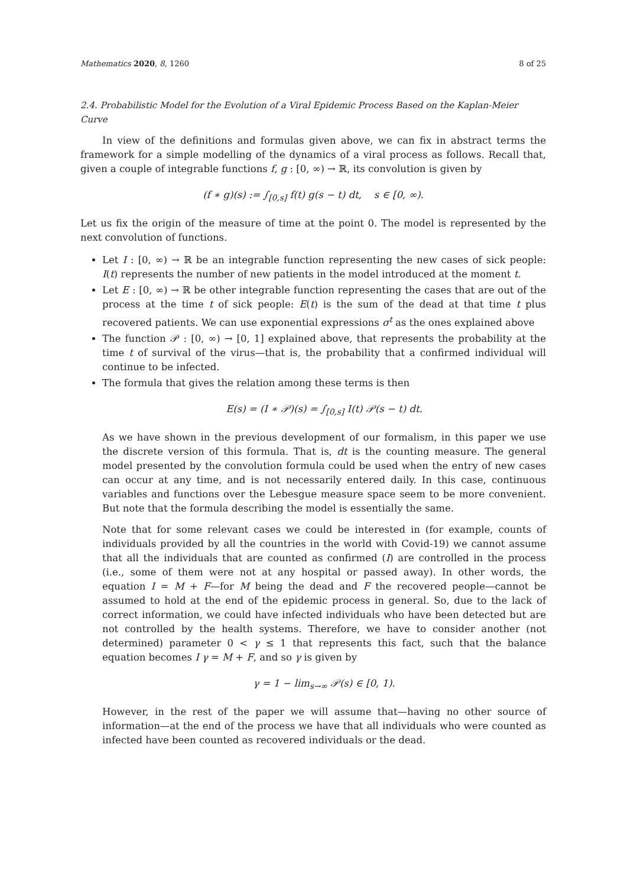Mathematics 2020, 8, 1260 8 of 25
2.4. Probabilistic Model for the Evolution of a Viral Epidemic Process Based on the Kaplan-Meier Curve
In view of the definitions and formulas given above, we can fix in abstract terms the framework for a simple modelling of the dynamics of a viral process as follows. Recall that, given a couple of integrable functions f, g : [0, ∞) → ℝ, its convolution is given by
(f ∗ g)(s) := ∫<sub>[0,s]</sub> f(t) g(s − t) dt, s ∈ [0, ∞).
Let us fix the origin of the measure of time at the point 0. The model is represented by the next convolution of functions.
Let I : [0, ∞) → ℝ be an integrable function representing the new cases of sick people: I(t) represents the number of new patients in the model introduced at the moment t.
Let E : [0, ∞) → ℝ be other integrable function representing the cases that are out of the process at the time t of sick people: E(t) is the sum of the dead at that time t plus recovered patients. We can use exponential expressions σ<sup>t</sup> as the ones explained above
The function 𝒫 : [0, ∞) → [0, 1] explained above, that represents the probability at the time t of survival of the virus—that is, the probability that a confirmed individual will continue to be infected.
The formula that gives the relation among these terms is then
E(s) = (I ∗ 𝒫)(s) = ∫<sub>[0,s]</sub> I(t) 𝒫(s − t) dt.
As we have shown in the previous development of our formalism, in this paper we use the discrete version of this formula. That is, dt is the counting measure. The general model presented by the convolution formula could be used when the entry of new cases can occur at any time, and is not necessarily entered daily. In this case, continuous variables and functions over the Lebesgue measure space seem to be more convenient. But note that the formula describing the model is essentially the same.
Note that for some relevant cases we could be interested in (for example, counts of individuals provided by all the countries in the world with Covid-19) we cannot assume that all the individuals that are counted as confirmed (I) are controlled in the process (i.e., some of them were not at any hospital or passed away). In other words, the equation I = M + F—for M being the dead and F the recovered people—cannot be assumed to hold at the end of the epidemic process in general. So, due to the lack of correct information, we could have infected individuals who have been detected but are not controlled by the health systems. Therefore, we have to consider another (not determined) parameter 0 < γ ≤ 1 that represents this fact, such that the balance equation becomes I γ = M + F, and so γ is given by
γ = 1 − lim<sub>s→∞</sub> 𝒫(s) ∈ [0, 1).
However, in the rest of the paper we will assume that—having no other source of information—at the end of the process we have that all individuals who were counted as infected have been counted as recovered individuals or the dead.